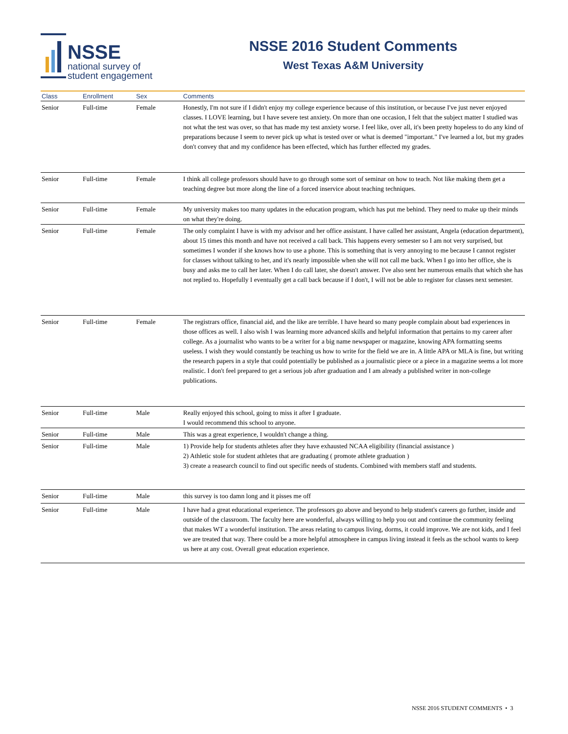NSSE
national survey of
student engagement
NSSE 2016 Student Comments
West Texas A&M University
| Class | Enrollment | Sex | Comments |
| --- | --- | --- | --- |
| Senior | Full-time | Female | Honestly, I'm not sure if I didn't enjoy my college experience because of this institution, or because I've just never enjoyed classes. I LOVE learning, but I have severe test anxiety. On more than one occasion, I felt that the subject matter I studied was not what the test was over, so that has made my test anxiety worse. I feel like, over all, it's been pretty hopeless to do any kind of preparations because I seem to never pick up what is tested over or what is deemed "important." I've learned a lot, but my grades don't convey that and my confidence has been effected, which has further effected my grades. |
| Senior | Full-time | Female | I think all college professors should have to go through some sort of seminar on how to teach. Not like making them get a teaching degree but more along the line of a forced inservice about teaching techniques. |
| Senior | Full-time | Female | My university makes too many updates in the education program, which has put me behind. They need to make up their minds on what they're doing. |
| Senior | Full-time | Female | The only complaint I have is with my advisor and her office assistant. I have called her assistant, Angela (education department), about 15 times this month and have not received a call back. This happens every semester so I am not very surprised, but sometimes I wonder if she knows how to use a phone. This is something that is very annoying to me because I cannot register for classes without talking to her, and it's nearly impossible when she will not call me back. When I go into her office, she is busy and asks me to call her later. When I do call later, she doesn't answer. I've also sent her numerous emails that which she has not replied to. Hopefully I eventually get a call back because if I don't, I will not be able to register for classes next semester. |
| Senior | Full-time | Female | The registrars office, financial aid, and the like are terrible. I have heard so many people complain about bad experiences in those offices as well. I also wish I was learning more advanced skills and helpful information that pertains to my career after college. As a journalist who wants to be a writer for a big name newspaper or magazine, knowing APA formatting seems useless. I wish they would constantly be teaching us how to write for the field we are in. A little APA or MLA is fine, but writing the research papers in a style that could potentially be published as a journalistic piece or a piece in a magazine seems a lot more realistic. I don't feel prepared to get a serious job after graduation and I am already a published writer in non-college publications. |
| Senior | Full-time | Male | Really enjoyed this school, going to miss it after I graduate. I would recommend this school to anyone. |
| Senior | Full-time | Male | This was a great experience, I wouldn't change a thing. |
| Senior | Full-time | Male | 1) Provide help for students athletes after they have exhausted NCAA eligibility (financial assistance ) 2) Athletic stole for student athletes that are graduating ( promote athlete graduation ) 3) create a reasearch council to find out specific needs of students. Combined with members staff and students. |
| Senior | Full-time | Male | this survey is too damn long and it pisses me off |
| Senior | Full-time | Male | I have had a great educational experience. The professors go above and beyond to help student's careers go further, inside and outside of the classroom. The faculty here are wonderful, always willing to help you out and continue the community feeling that makes WT a wonderful institution. The areas relating to campus living, dorms, it could improve. We are not kids, and I feel we are treated that way. There could be a more helpful atmosphere in campus living instead it feels as the school wants to keep us here at any cost. Overall great education experience. |
NSSE 2016 STUDENT COMMENTS • 3